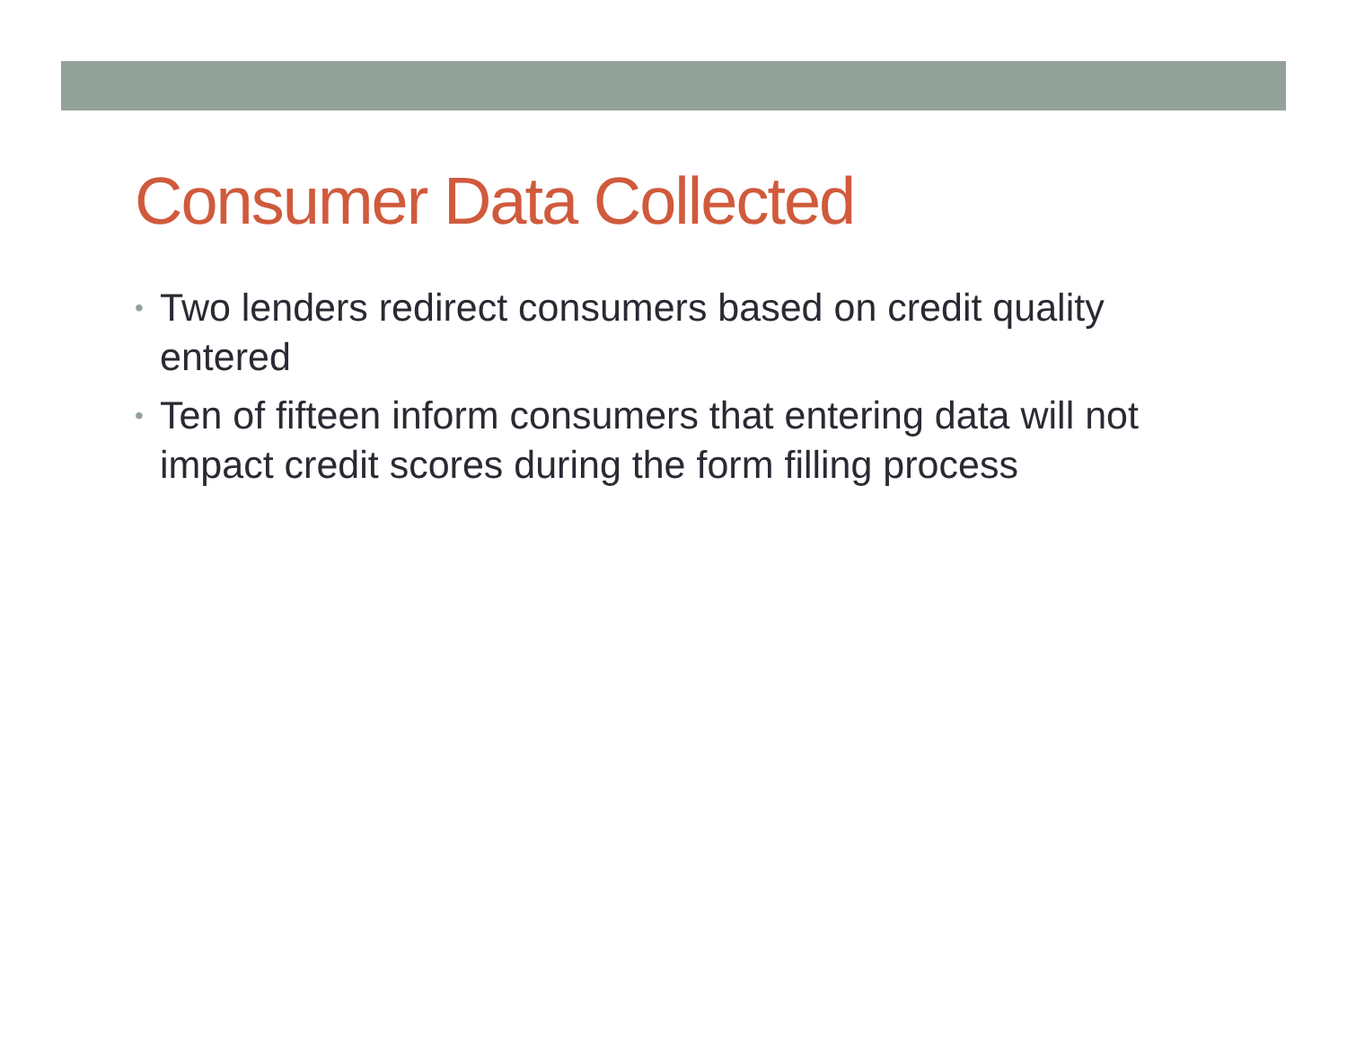Consumer Data Collected
• Two lenders redirect consumers based on credit quality entered
• Ten of fifteen inform consumers that entering data will not impact credit scores during the form filling process